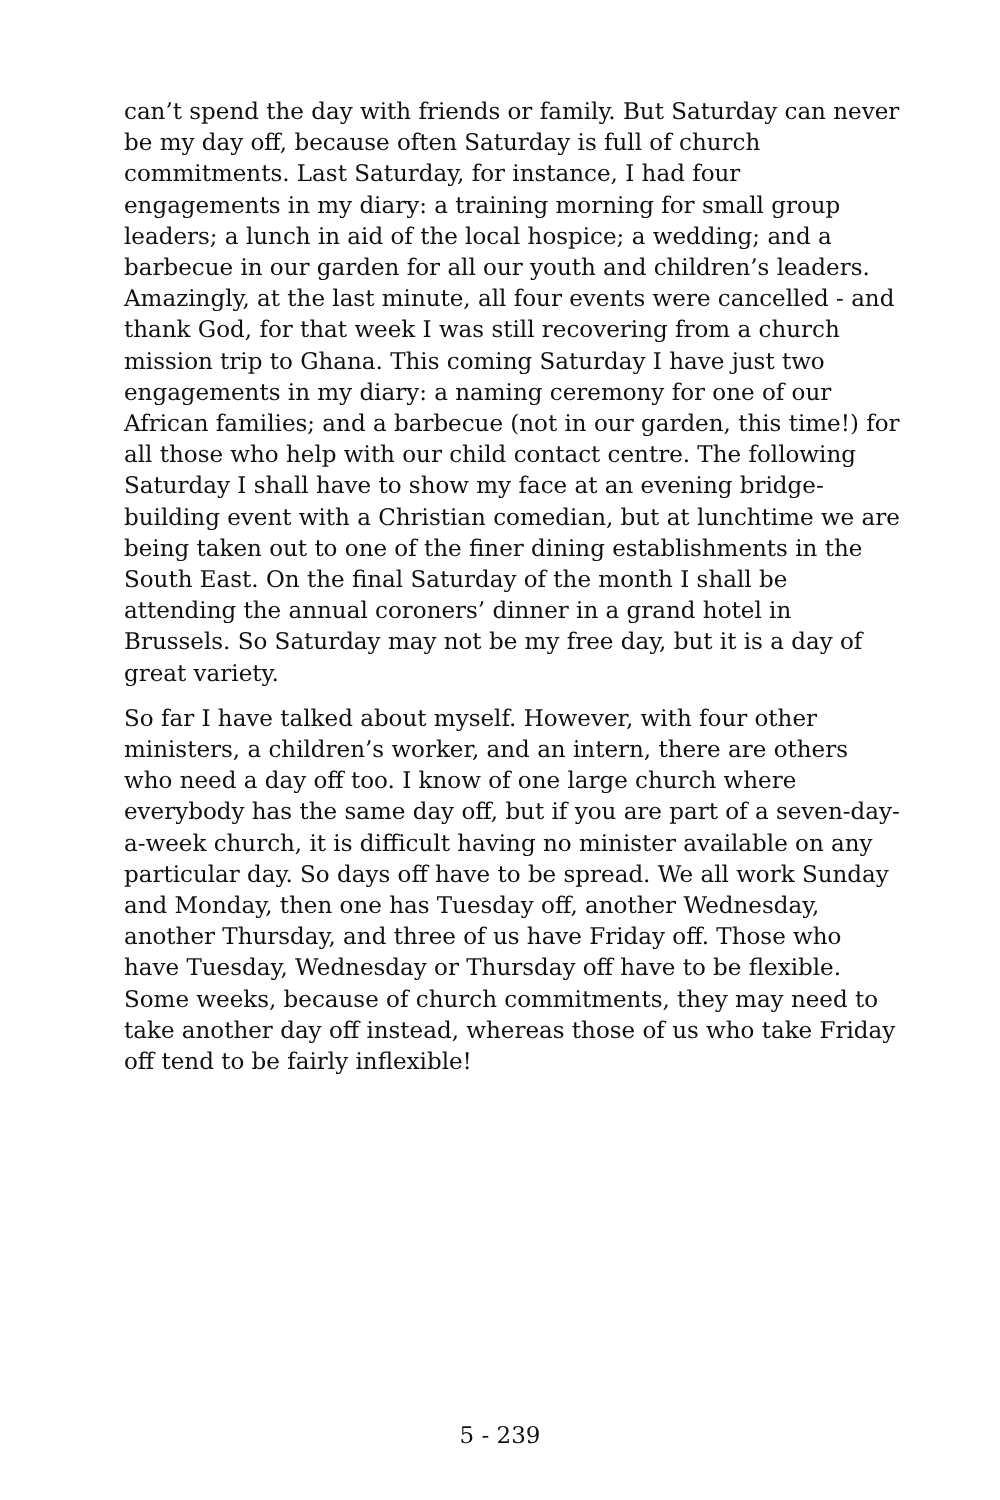can’t spend the day with friends or family. But Saturday can never be my day off, because often Saturday is full of church commitments. Last Saturday, for instance, I had four engagements in my diary: a training morning for small group leaders; a lunch in aid of the local hospice; a wedding; and a barbecue in our garden for all our youth and children’s leaders. Amazingly, at the last minute, all four events were cancelled - and thank God, for that week I was still recovering from a church mission trip to Ghana. This coming Saturday I have just two engagements in my diary: a naming ceremony for one of our African families; and a barbecue (not in our garden, this time!) for all those who help with our child contact centre. The following Saturday I shall have to show my face at an evening bridge-building event with a Christian comedian, but at lunchtime we are being taken out to one of the finer dining establishments in the South East. On the final Saturday of the month I shall be attending the annual coroners’ dinner in a grand hotel in Brussels. So Saturday may not be my free day, but it is a day of great variety.
So far I have talked about myself. However, with four other ministers, a children’s worker, and an intern, there are others who need a day off too. I know of one large church where everybody has the same day off, but if you are part of a seven-day-a-week church, it is difficult having no minister available on any particular day. So days off have to be spread. We all work Sunday and Monday, then one has Tuesday off, another Wednesday, another Thursday, and three of us have Friday off. Those who have Tuesday, Wednesday or Thursday off have to be flexible. Some weeks, because of church commitments, they may need to take another day off instead, whereas those of us who take Friday off tend to be fairly inflexible!
5 - 239